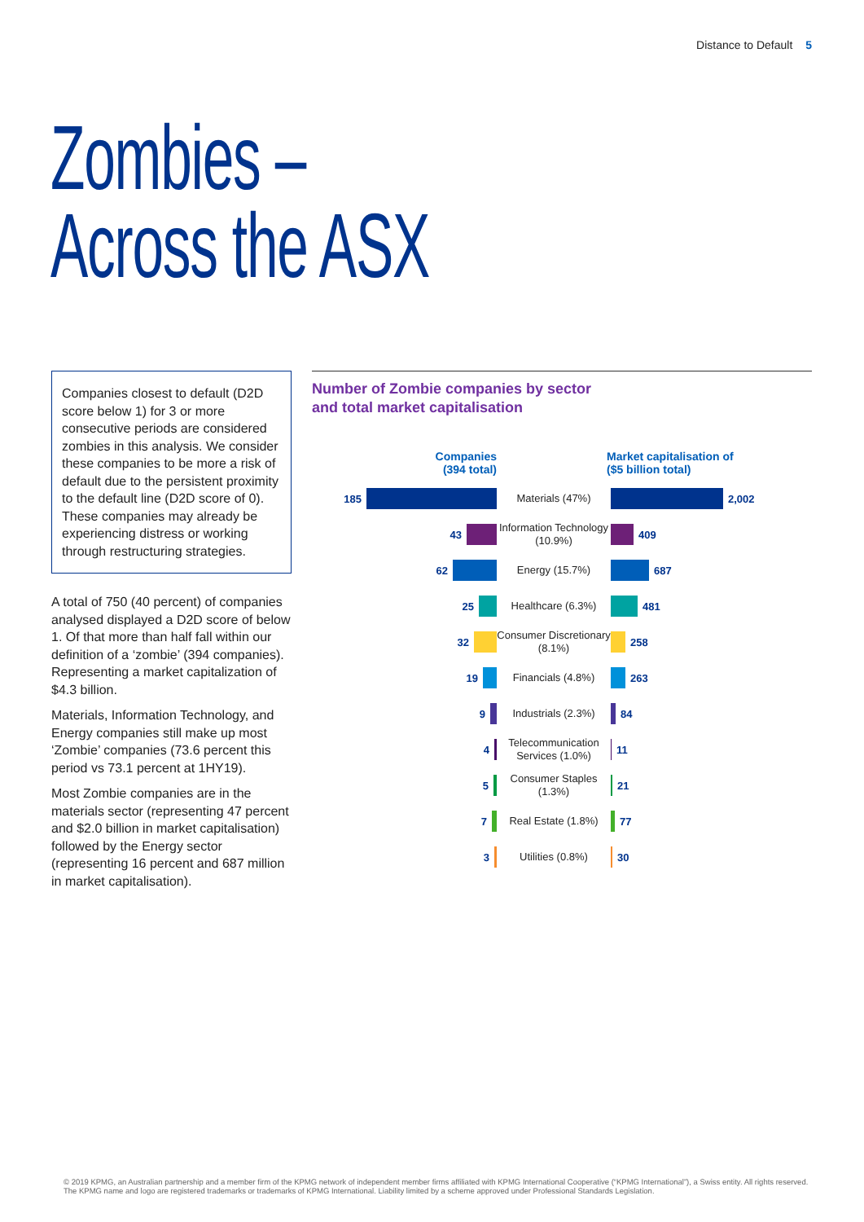Distance to Default 5
Zombies –
Across the ASX
Companies closest to default (D2D score below 1) for 3 or more consecutive periods are considered zombies in this analysis. We consider these companies to be more a risk of default due to the persistent proximity to the default line (D2D score of 0). These companies may already be experiencing distress or working through restructuring strategies.
A total of 750 (40 percent) of companies analysed displayed a D2D score of below 1. Of that more than half fall within our definition of a ‘zombie’ (394 companies). Representing a market capitalization of $4.3 billion.
Materials, Information Technology, and Energy companies still make up most ‘Zombie’ companies (73.6 percent this period vs 73.1 percent at 1HY19).
Most Zombie companies are in the materials sector (representing 47 percent and $2.0 billion in market capitalisation) followed by the Energy sector (representing 16 percent and 687 million in market capitalisation).
Number of Zombie companies by sector
and total market capitalisation
Companies
(394 total)
Market capitalisation of
($5 billion total)
185
Materials (47%)
2,002
43
Information Technology (10.9%)
409
62
Energy (15.7%)
687
25
Healthcare (6.3%)
481
32
Consumer Discretionary (8.1%)
258
19
Financials (4.8%)
263
9
Industrials (2.3%)
84
4
Telecommunication Services (1.0%)
11
5
Consumer Staples (1.3%)
21
7
Real Estate (1.8%)
77
3
Utilities (0.8%)
30
© 2019 KPMG, an Australian partnership and a member firm of the KPMG network of independent member firms affiliated with KPMG International Cooperative (“KPMG International”), a Swiss entity. All rights reserved. The KPMG name and logo are registered trademarks or trademarks of KPMG International. Liability limited by a scheme approved under Professional Standards Legislation.